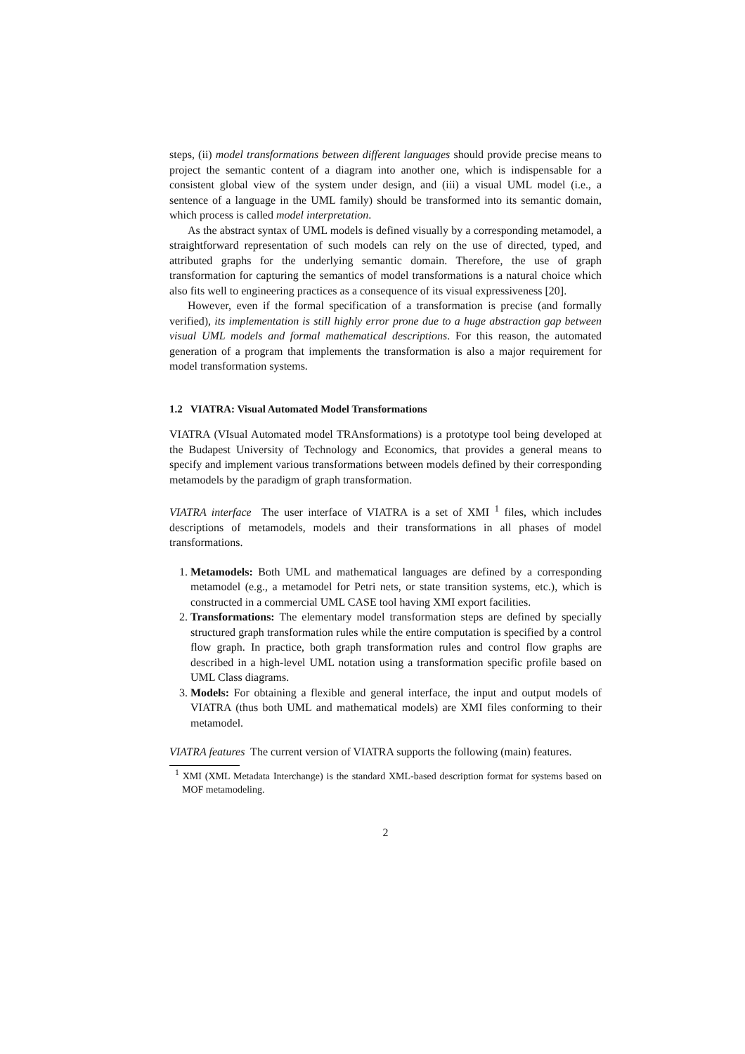steps, (ii) model transformations between different languages should provide precise means to project the semantic content of a diagram into another one, which is indispensable for a consistent global view of the system under design, and (iii) a visual UML model (i.e., a sentence of a language in the UML family) should be transformed into its semantic domain, which process is called model interpretation.
As the abstract syntax of UML models is defined visually by a corresponding metamodel, a straightforward representation of such models can rely on the use of directed, typed, and attributed graphs for the underlying semantic domain. Therefore, the use of graph transformation for capturing the semantics of model transformations is a natural choice which also fits well to engineering practices as a consequence of its visual expressiveness [20].
However, even if the formal specification of a transformation is precise (and formally verified), its implementation is still highly error prone due to a huge abstraction gap between visual UML models and formal mathematical descriptions. For this reason, the automated generation of a program that implements the transformation is also a major requirement for model transformation systems.
1.2 VIATRA: Visual Automated Model Transformations
VIATRA (VIsual Automated model TRAnsformations) is a prototype tool being developed at the Budapest University of Technology and Economics, that provides a general means to specify and implement various transformations between models defined by their corresponding metamodels by the paradigm of graph transformation.
VIATRA interface The user interface of VIATRA is a set of XMI <sup>1</sup> files, which includes descriptions of metamodels, models and their transformations in all phases of model transformations.
1. Metamodels: Both UML and mathematical languages are defined by a corresponding metamodel (e.g., a metamodel for Petri nets, or state transition systems, etc.), which is constructed in a commercial UML CASE tool having XMI export facilities.
2. Transformations: The elementary model transformation steps are defined by specially structured graph transformation rules while the entire computation is specified by a control flow graph. In practice, both graph transformation rules and control flow graphs are described in a high-level UML notation using a transformation specific profile based on UML Class diagrams.
3. Models: For obtaining a flexible and general interface, the input and output models of VIATRA (thus both UML and mathematical models) are XMI files conforming to their metamodel.
VIATRA features The current version of VIATRA supports the following (main) features.
<sup>1</sup> XMI (XML Metadata Interchange) is the standard XML-based description format for systems based on MOF metamodeling.
2